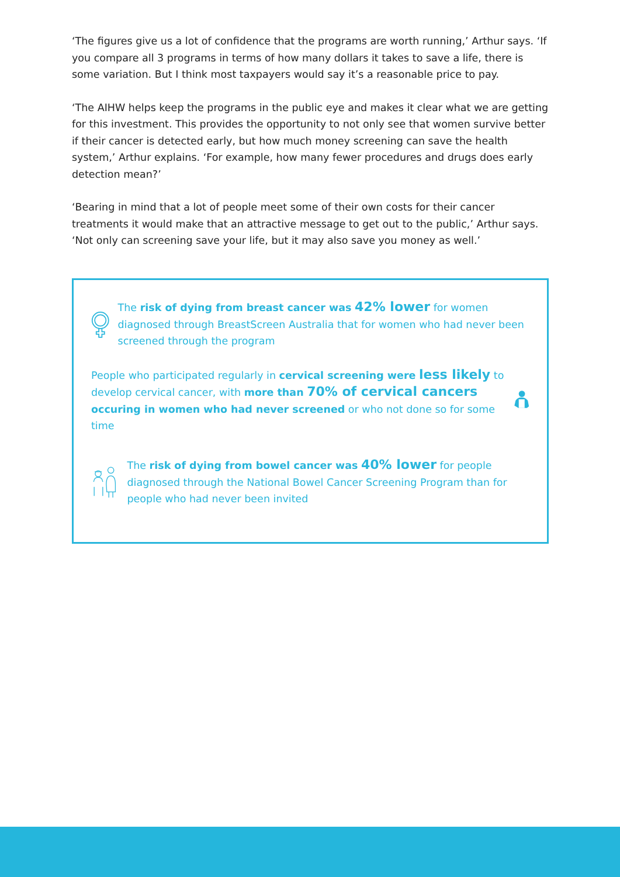‘The figures give us a lot of confidence that the programs are worth running,’ Arthur says. ‘If you compare all 3 programs in terms of how many dollars it takes to save a life, there is some variation. But I think most taxpayers would say it’s a reasonable price to pay.
‘The AIHW helps keep the programs in the public eye and makes it clear what we are getting for this investment. This provides the opportunity to not only see that women survive better if their cancer is detected early, but how much money screening can save the health system,’ Arthur explains. ‘For example, how many fewer procedures and drugs does early detection mean?’
‘Bearing in mind that a lot of people meet some of their own costs for their cancer treatments it would make that an attractive message to get out to the public,’ Arthur says. ‘Not only can screening save your life, but it may also save you money as well.’
The risk of dying from breast cancer was 42% lower for women diagnosed through BreastScreen Australia that for women who had never been screened through the program
People who participated regularly in cervical screening were less likely to develop cervical cancer, with more than 70% of cervical cancers occuring in women who had never screened or who not done so for some time
The risk of dying from bowel cancer was 40% lower for people diagnosed through the National Bowel Cancer Screening Program than for people who had never been invited